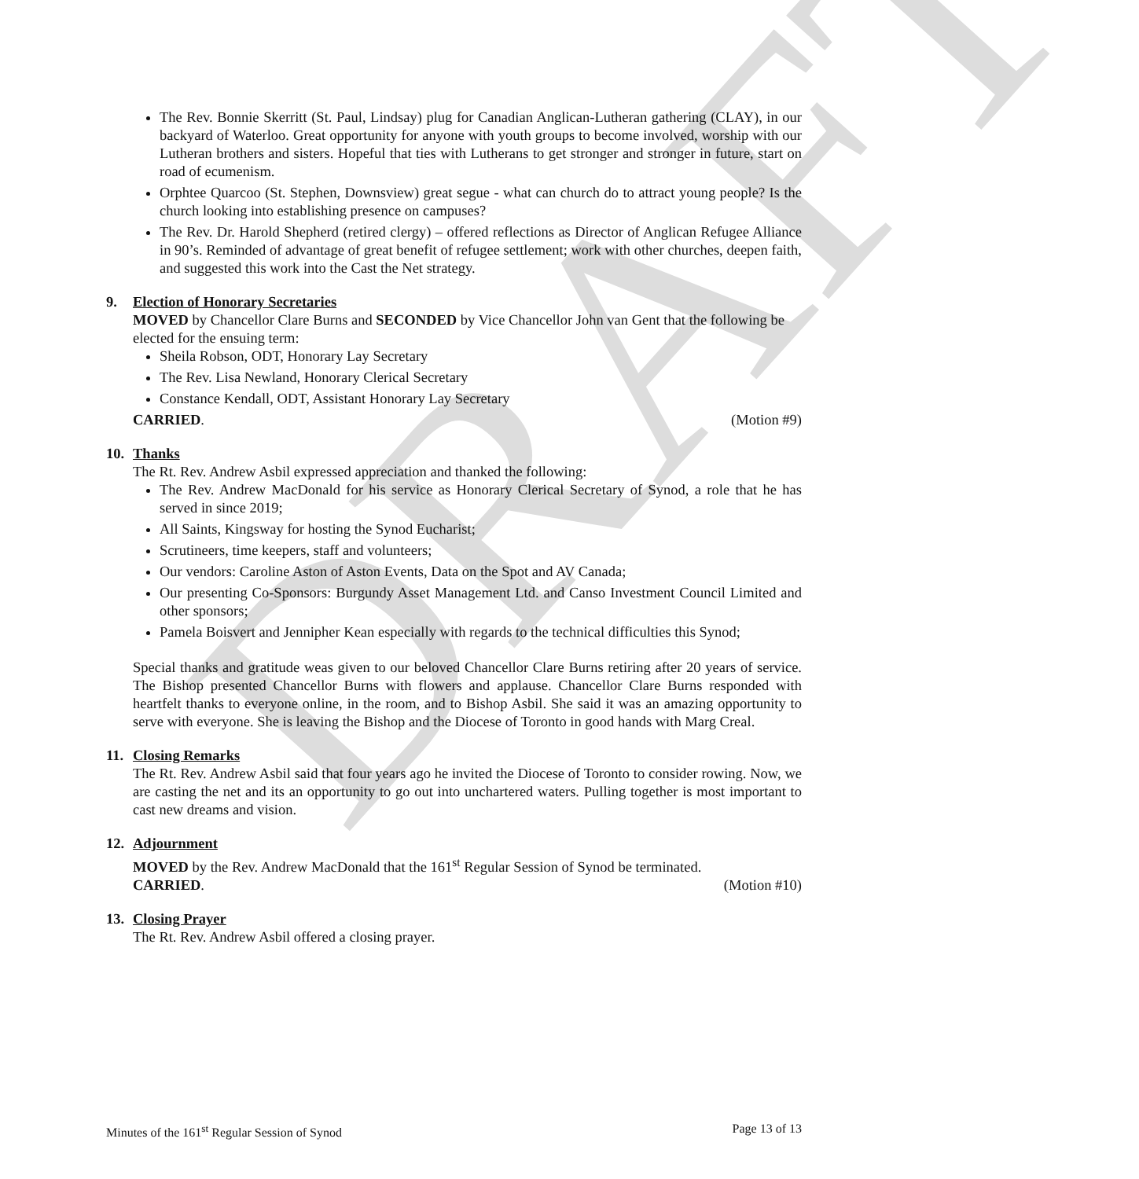DRAFT
The Rev. Bonnie Skerritt (St. Paul, Lindsay) plug for Canadian Anglican-Lutheran gathering (CLAY), in our backyard of Waterloo. Great opportunity for anyone with youth groups to become involved, worship with our Lutheran brothers and sisters. Hopeful that ties with Lutherans to get stronger and stronger in future, start on road of ecumenism.
Orphtee Quarcoo (St. Stephen, Downsview) great segue - what can church do to attract young people? Is the church looking into establishing presence on campuses?
The Rev. Dr. Harold Shepherd (retired clergy) – offered reflections as Director of Anglican Refugee Alliance in 90’s. Reminded of advantage of great benefit of refugee settlement; work with other churches, deepen faith, and suggested this work into the Cast the Net strategy.
9. Election of Honorary Secretaries
MOVED by Chancellor Clare Burns and SECONDED by Vice Chancellor John van Gent that the following be elected for the ensuing term:
Sheila Robson, ODT, Honorary Lay Secretary
The Rev. Lisa Newland, Honorary Clerical Secretary
Constance Kendall, ODT, Assistant Honorary Lay Secretary
CARRIED. (Motion #9)
10. Thanks
The Rt. Rev. Andrew Asbil expressed appreciation and thanked the following:
The Rev. Andrew MacDonald for his service as Honorary Clerical Secretary of Synod, a role that he has served in since 2019;
All Saints, Kingsway for hosting the Synod Eucharist;
Scrutineers, time keepers, staff and volunteers;
Our vendors: Caroline Aston of Aston Events, Data on the Spot and AV Canada;
Our presenting Co-Sponsors: Burgundy Asset Management Ltd. and Canso Investment Council Limited and other sponsors;
Pamela Boisvert and Jennipher Kean especially with regards to the technical difficulties this Synod;
Special thanks and gratitude weas given to our beloved Chancellor Clare Burns retiring after 20 years of service. The Bishop presented Chancellor Burns with flowers and applause. Chancellor Clare Burns responded with heartfelt thanks to everyone online, in the room, and to Bishop Asbil. She said it was an amazing opportunity to serve with everyone. She is leaving the Bishop and the Diocese of Toronto in good hands with Marg Creal.
11. Closing Remarks
The Rt. Rev. Andrew Asbil said that four years ago he invited the Diocese of Toronto to consider rowing. Now, we are casting the net and its an opportunity to go out into unchartered waters. Pulling together is most important to cast new dreams and vision.
12. Adjournment
MOVED by the Rev. Andrew MacDonald that the 161<sup>st</sup> Regular Session of Synod be terminated.
CARRIED. (Motion #10)
13. Closing Prayer
The Rt. Rev. Andrew Asbil offered a closing prayer.
Minutes of the 161<sup>st</sup> Regular Session of Synod Page 13 of 13